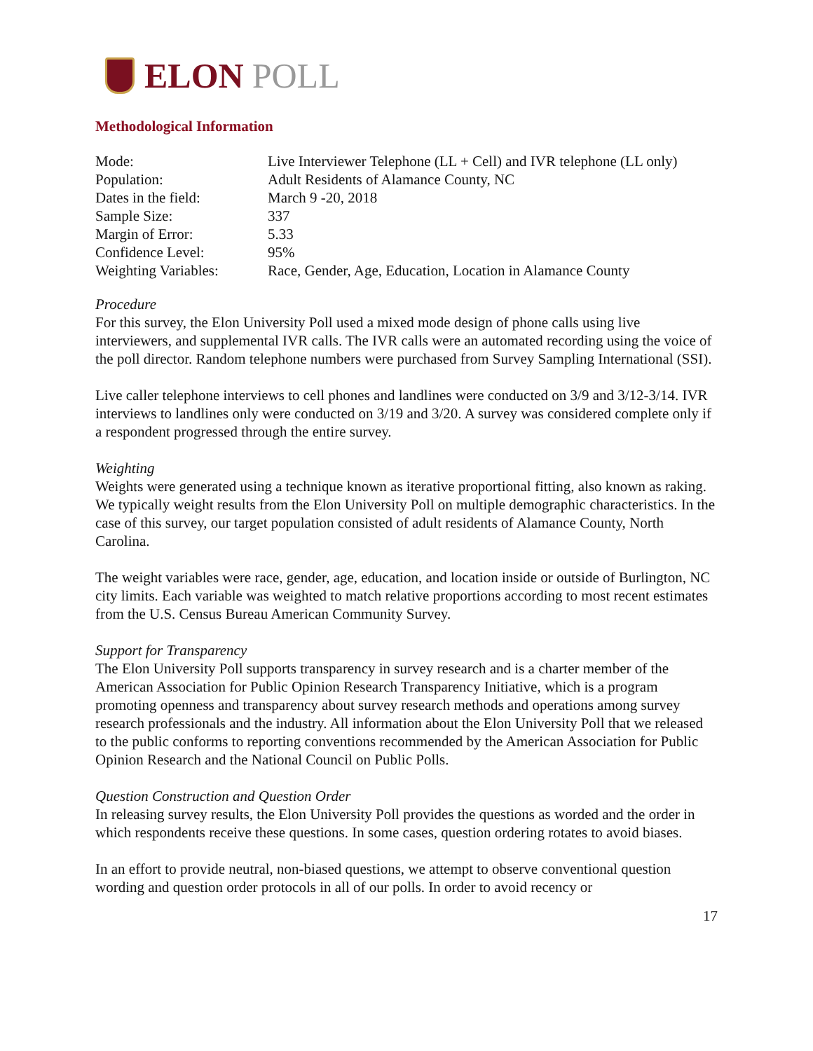ELON POLL
Methodological Information
| Mode: | Live Interviewer Telephone (LL + Cell) and IVR telephone (LL only) |
| Population: | Adult Residents of Alamance County, NC |
| Dates in the field: | March 9 -20, 2018 |
| Sample Size: | 337 |
| Margin of Error: | 5.33 |
| Confidence Level: | 95% |
| Weighting Variables: | Race, Gender, Age, Education, Location in Alamance County |
Procedure
For this survey, the Elon University Poll used a mixed mode design of phone calls using live interviewers, and supplemental IVR calls. The IVR calls were an automated recording using the voice of the poll director. Random telephone numbers were purchased from Survey Sampling International (SSI).
Live caller telephone interviews to cell phones and landlines were conducted on 3/9 and 3/12-3/14. IVR interviews to landlines only were conducted on 3/19 and 3/20. A survey was considered complete only if a respondent progressed through the entire survey.
Weighting
Weights were generated using a technique known as iterative proportional fitting, also known as raking. We typically weight results from the Elon University Poll on multiple demographic characteristics. In the case of this survey, our target population consisted of adult residents of Alamance County, North Carolina.
The weight variables were race, gender, age, education, and location inside or outside of Burlington, NC city limits. Each variable was weighted to match relative proportions according to most recent estimates from the U.S. Census Bureau American Community Survey.
Support for Transparency
The Elon University Poll supports transparency in survey research and is a charter member of the American Association for Public Opinion Research Transparency Initiative, which is a program promoting openness and transparency about survey research methods and operations among survey research professionals and the industry. All information about the Elon University Poll that we released to the public conforms to reporting conventions recommended by the American Association for Public Opinion Research and the National Council on Public Polls.
Question Construction and Question Order
In releasing survey results, the Elon University Poll provides the questions as worded and the order in which respondents receive these questions. In some cases, question ordering rotates to avoid biases.
In an effort to provide neutral, non-biased questions, we attempt to observe conventional question wording and question order protocols in all of our polls. In order to avoid recency or
17